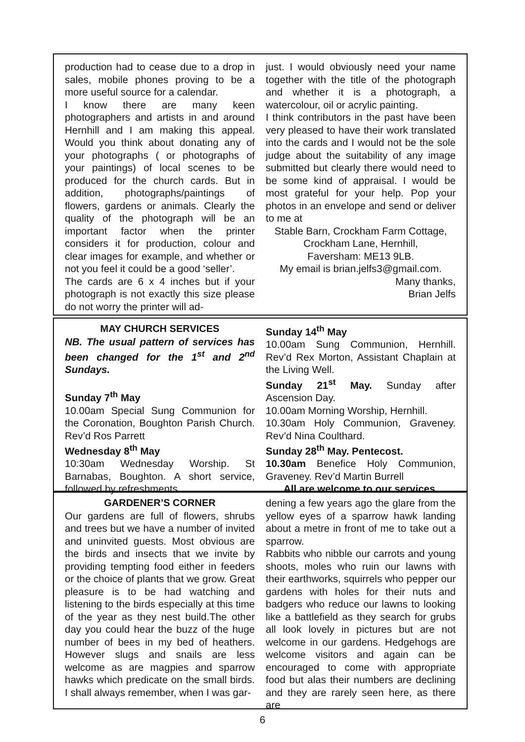production had to cease due to a drop in sales, mobile phones proving to be a more useful source for a calendar.
I know there are many keen photographers and artists in and around Hernhill and I am making this appeal. Would you think about donating any of your photographs ( or photographs of your paintings) of local scenes to be produced for the church cards. But in addition, photographs/paintings of flowers, gardens or animals. Clearly the quality of the photograph will be an important factor when the printer considers it for production, colour and clear images for example, and whether or not you feel it could be a good ‘seller’.
The cards are 6 x 4 inches but if your photograph is not exactly this size please do not worry the printer will ad-
just. I would obviously need your name together with the title of the photograph and whether it is a photograph, a watercolour, oil or acrylic painting.
I think contributors in the past have been very pleased to have their work translated into the cards and I would not be the sole judge about the suitability of any image submitted but clearly there would need to be some kind of appraisal. I would be most grateful for your help. Pop your photos in an envelope and send or deliver to me at
Stable Barn, Crockham Farm Cottage,
Crockham Lane, Hernhill,
Faversham: ME13 9LB.
My email is brian.jelfs3@gmail.com.
Many thanks,
Brian Jelfs
MAY CHURCH SERVICES
NB. The usual pattern of services has been changed for the 1<sup>st</sup> and 2<sup>nd</sup> Sundays.
Sunday 7<sup>th</sup> May
10.00am Special Sung Communion for the Coronation, Boughton Parish Church. Rev’d Ros Parrett
Wednesday 8<sup>th</sup> May
10:30am Wednesday Worship. St Barnabas, Boughton. A short service, followed by refreshments.
Sunday 14<sup>th</sup> May
10.00am Sung Communion, Hernhill. Rev’d Rex Morton, Assistant Chaplain at the Living Well.
Sunday 21<sup>st</sup> May. Sunday after Ascension Day.
10.00am Morning Worship, Hernhill.
10.30am Holy Communion, Graveney. Rev’d Nina Coulthard.
Sunday 28<sup>th</sup> May. Pentecost.
10.30am Benefice Holy Communion, Graveney. Rev’d Martin Burrell
All are welcome to our services.
GARDENER’S CORNER
Our gardens are full of flowers, shrubs and trees but we have a number of invited and uninvited guests. Most obvious are the birds and insects that we invite by providing tempting food either in feeders or the choice of plants that we grow. Great pleasure is to be had watching and listening to the birds especially at this time of the year as they nest build.The other day you could hear the buzz of the huge number of bees in my bed of heathers. However slugs and snails are less welcome as are magpies and sparrow hawks which predicate on the small birds. I shall always remember, when I was gar-
dening a few years ago the glare from the yellow eyes of a sparrow hawk landing about a metre in front of me to take out a sparrow.
Rabbits who nibble our carrots and young shoots, moles who ruin our lawns with their earthworks, squirrels who pepper our gardens with holes for their nuts and badgers who reduce our lawns to looking like a battlefield as they search for grubs all look lovely in pictures but are not welcome in our gardens. Hedgehogs are welcome visitors and again can be encouraged to come with appropriate food but alas their numbers are declining and they are rarely seen here, as there are
6